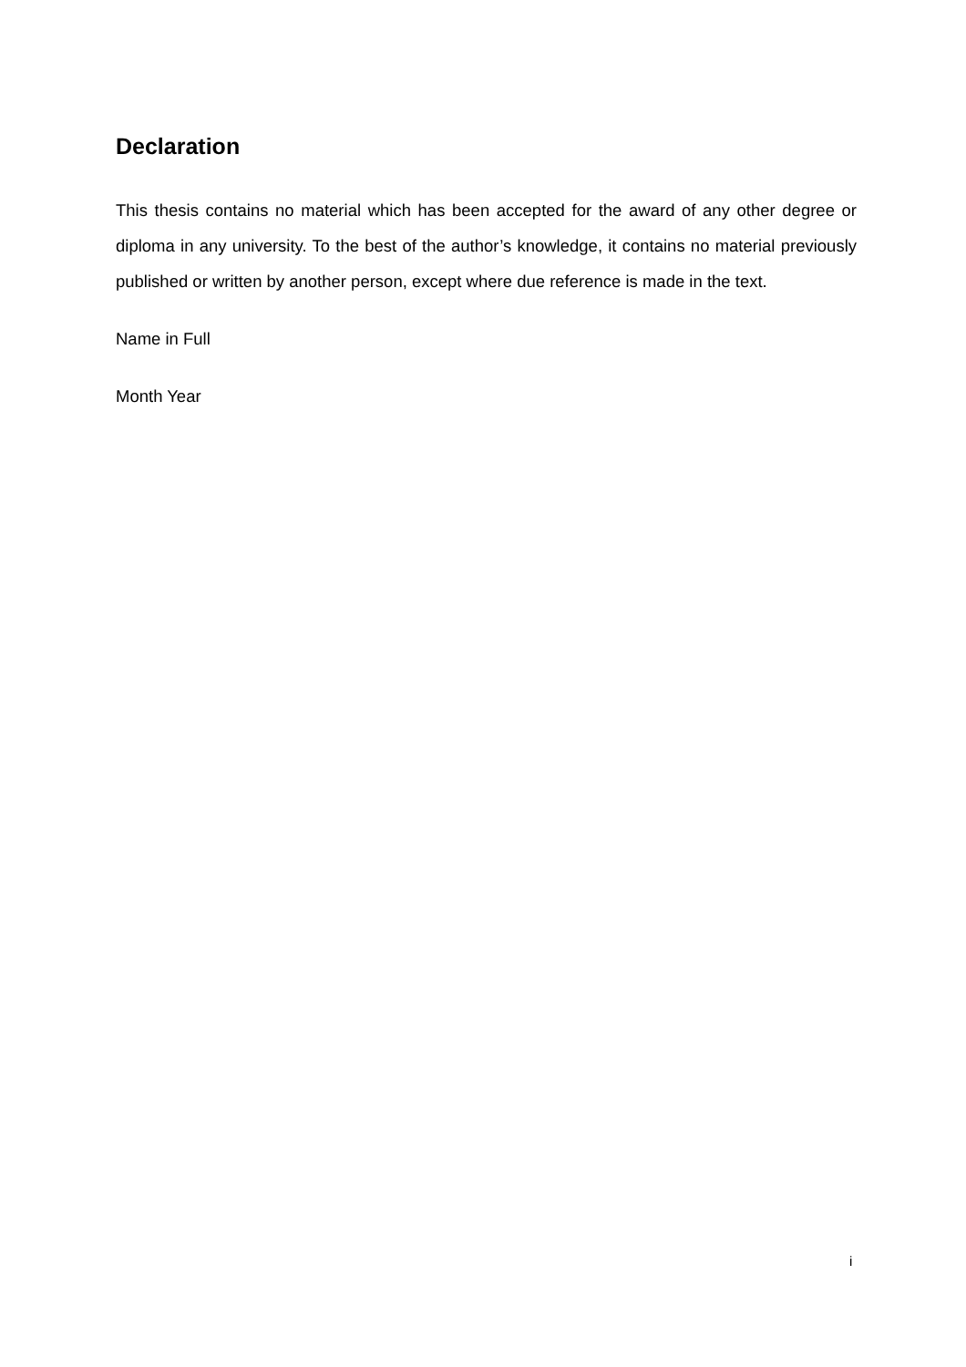Declaration
This thesis contains no material which has been accepted for the award of any other degree or diploma in any university. To the best of the author’s knowledge, it contains no material previously published or written by another person, except where due reference is made in the text.
Name in Full
Month Year
i